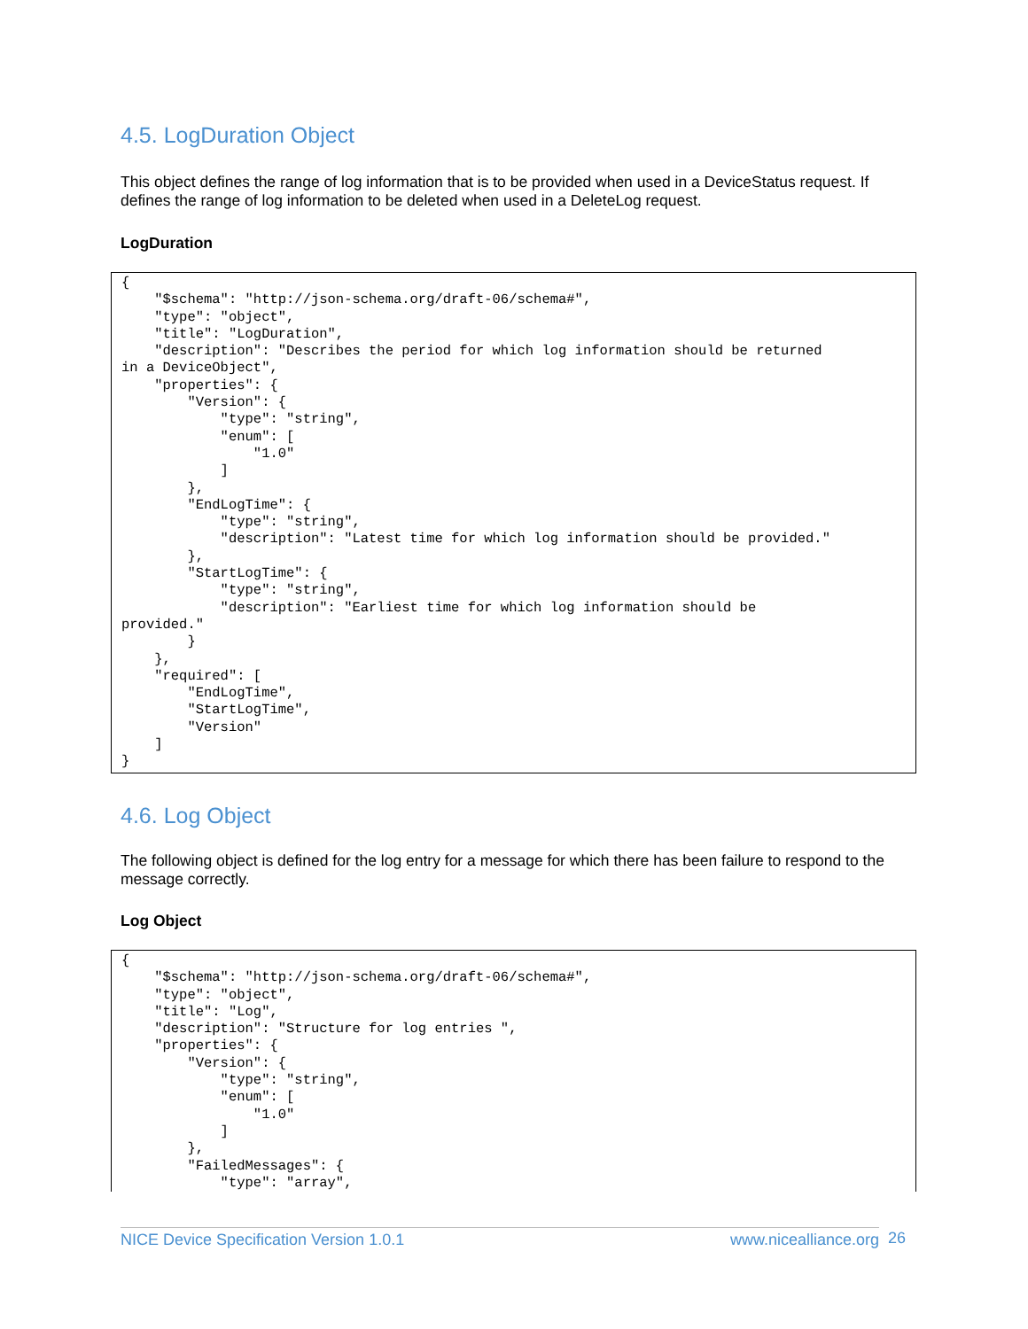4.5. LogDuration Object
This object defines the range of log information that is to be provided when used in a DeviceStatus request. If defines the range of log information to be deleted when used in a DeleteLog request.
LogDuration
{
    "$schema": "http://json-schema.org/draft-06/schema#",
    "type": "object",
    "title": "LogDuration",
    "description": "Describes the period for which log information should be returned
in a DeviceObject",
    "properties": {
        "Version": {
            "type": "string",
            "enum": [
                "1.0"
            ]
        },
        "EndLogTime": {
            "type": "string",
            "description": "Latest time for which log information should be provided."
        },
        "StartLogTime": {
            "type": "string",
            "description": "Earliest time for which log information should be
provided."
        }
    },
    "required": [
        "EndLogTime",
        "StartLogTime",
        "Version"
    ]
}
4.6. Log Object
The following object is defined for the log entry for a message for which there has been failure to respond to the message correctly.
Log Object
{
    "$schema": "http://json-schema.org/draft-06/schema#",
    "type": "object",
    "title": "Log",
    "description": "Structure for log entries ",
    "properties": {
        "Version": {
            "type": "string",
            "enum": [
                "1.0"
            ]
        },
        "FailedMessages": {
            "type": "array",
NICE Device Specification Version 1.0.1 www.nicealliance.org 26